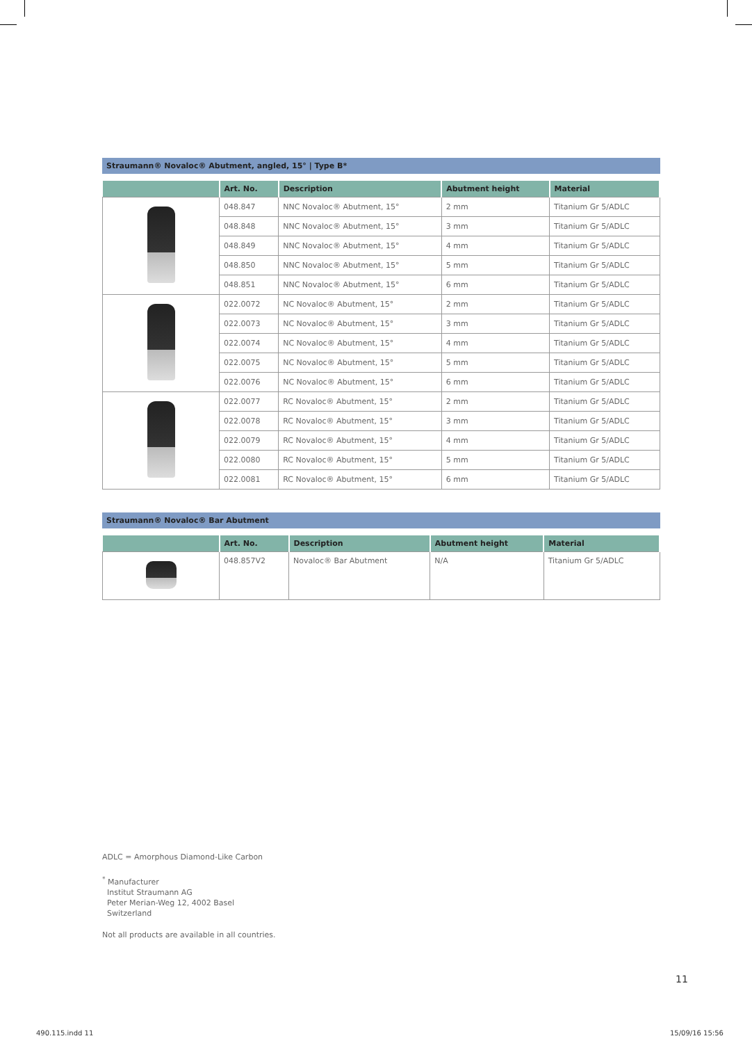Straumann® Novaloc® Abutment, angled, 15° | Type B*
| | Art. No. | Description | Abutment height | Material |
| --- | --- | --- | --- | --- |
| | 048.847 | NNC Novaloc® Abutment, 15° | 2 mm | Titanium Gr 5/ADLC |
| | 048.848 | NNC Novaloc® Abutment, 15° | 3 mm | Titanium Gr 5/ADLC |
| | 048.849 | NNC Novaloc® Abutment, 15° | 4 mm | Titanium Gr 5/ADLC |
| | 048.850 | NNC Novaloc® Abutment, 15° | 5 mm | Titanium Gr 5/ADLC |
| | 048.851 | NNC Novaloc® Abutment, 15° | 6 mm | Titanium Gr 5/ADLC |
| | 022.0072 | NC Novaloc® Abutment, 15° | 2 mm | Titanium Gr 5/ADLC |
| | 022.0073 | NC Novaloc® Abutment, 15° | 3 mm | Titanium Gr 5/ADLC |
| | 022.0074 | NC Novaloc® Abutment, 15° | 4 mm | Titanium Gr 5/ADLC |
| | 022.0075 | NC Novaloc® Abutment, 15° | 5 mm | Titanium Gr 5/ADLC |
| | 022.0076 | NC Novaloc® Abutment, 15° | 6 mm | Titanium Gr 5/ADLC |
| | 022.0077 | RC Novaloc® Abutment, 15° | 2 mm | Titanium Gr 5/ADLC |
| | 022.0078 | RC Novaloc® Abutment, 15° | 3 mm | Titanium Gr 5/ADLC |
| | 022.0079 | RC Novaloc® Abutment, 15° | 4 mm | Titanium Gr 5/ADLC |
| | 022.0080 | RC Novaloc® Abutment, 15° | 5 mm | Titanium Gr 5/ADLC |
| | 022.0081 | RC Novaloc® Abutment, 15° | 6 mm | Titanium Gr 5/ADLC |
Straumann® Novaloc® Bar Abutment
| | Art. No. | Description | Abutment height | Material |
| --- | --- | --- | --- | --- |
| | 048.857V2 | Novaloc® Bar Abutment | N/A | Titanium Gr 5/ADLC |
ADLC = Amorphous Diamond-Like Carbon
<sup>*</sup> Manufacturer
Institut Straumann AG
Peter Merian-Weg 12, 4002 Basel
Switzerland
Not all products are available in all countries.
11
490.115.indd 11 15/09/16 15:56